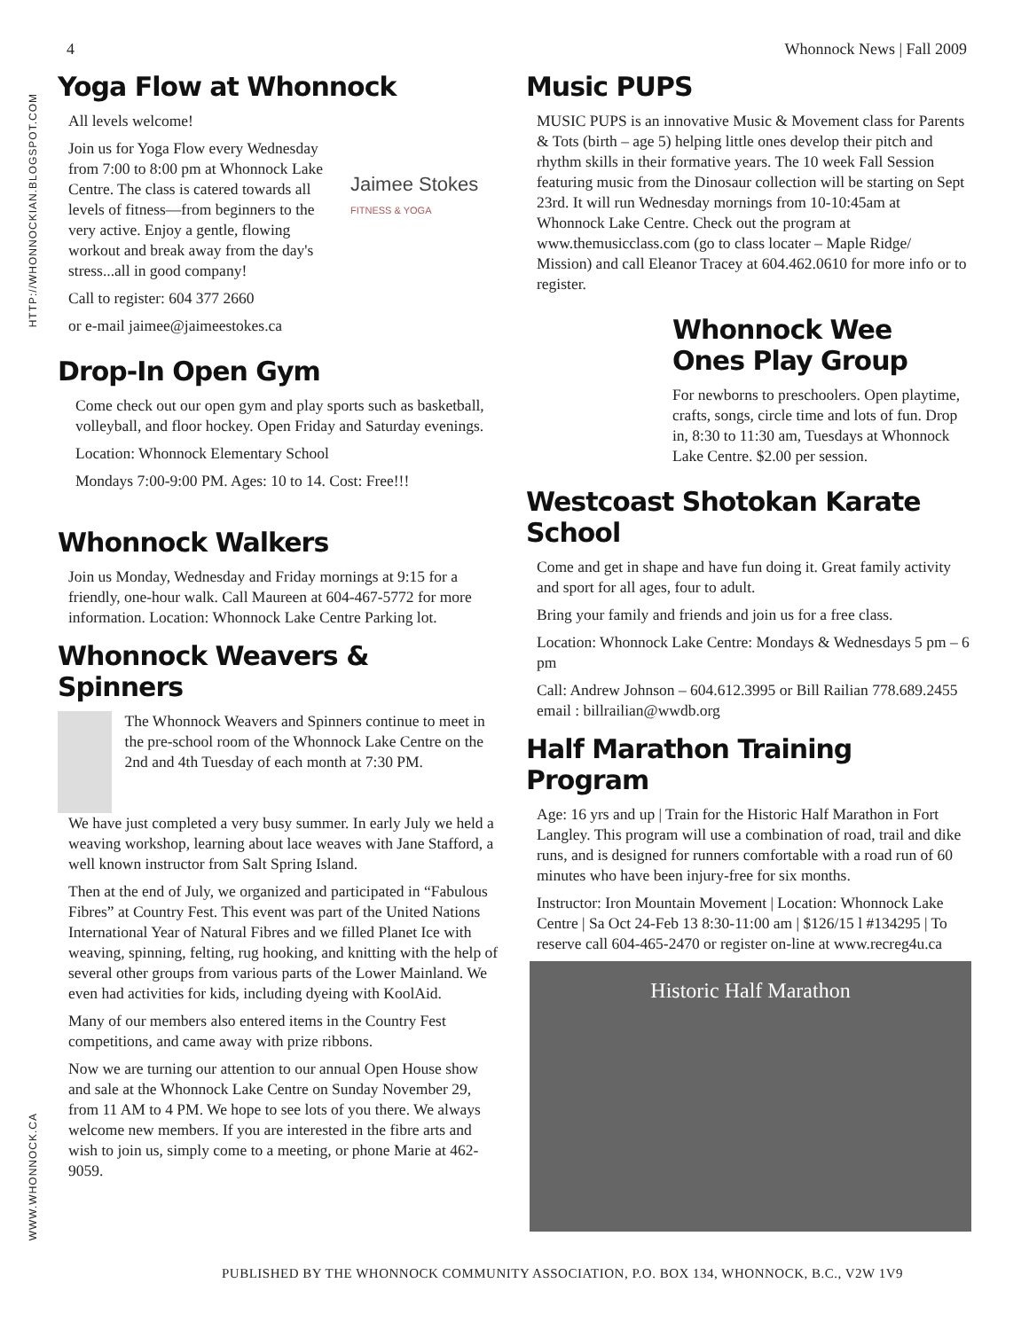4 Whonnock News | Fall 2009
HTTP://WHONNOCKIAN.BLOGSPOT.COM
WWW.WHONNOCK.CA
Yoga Flow at Whonnock
All levels welcome!
Join us for Yoga Flow every Wednesday from 7:00 to 8:00 pm at Whonnock Lake Centre. The class is catered towards all levels of fitness—from beginners to the very active. Enjoy a gentle, flowing workout and break away from the day's stress...all in good company!
Call to register: 604 377 2660
or e-mail jaimee@jaimeestokes.ca
Jaimee Stokes
FITNESS & YOGA
Drop-In Open Gym
Come check out our open gym and play sports such as basketball, volleyball, and floor hockey. Open Friday and Saturday evenings.
Location: Whonnock Elementary School
Mondays 7:00-9:00 PM. Ages: 10 to 14. Cost: Free!!!
Whonnock Walkers
Join us Monday, Wednesday and Friday mornings at 9:15 for a friendly, one-hour walk. Call Maureen at 604-467-5772 for more information. Location: Whonnock Lake Centre Parking lot.
Whonnock Weavers & Spinners
The Whonnock Weavers and Spinners continue to meet in the pre-school room of the Whonnock Lake Centre on the 2nd and 4th Tuesday of each month at 7:30 PM.
We have just completed a very busy summer. In early July we held a weaving workshop, learning about lace weaves with Jane Stafford, a well known instructor from Salt Spring Island.
Then at the end of July, we organized and participated in “Fabulous Fibres” at Country Fest. This event was part of the United Nations International Year of Natural Fibres and we filled Planet Ice with weaving, spinning, felting, rug hooking, and knitting with the help of several other groups from various parts of the Lower Mainland. We even had activities for kids, including dyeing with KoolAid.
Many of our members also entered items in the Country Fest competitions, and came away with prize ribbons.
Now we are turning our attention to our annual Open House show and sale at the Whonnock Lake Centre on Sunday November 29, from 11 AM to 4 PM. We hope to see lots of you there. We always welcome new members. If you are interested in the fibre arts and wish to join us, simply come to a meeting, or phone Marie at 462-9059.
Music PUPS
MUSIC PUPS is an innovative Music & Movement class for Parents & Tots (birth – age 5) helping little ones develop their pitch and rhythm skills in their formative years. The 10 week Fall Session featuring music from the Dinosaur collection will be starting on Sept 23rd. It will run Wednesday mornings from 10-10:45am at Whonnock Lake Centre. Check out the program at www.themusicclass.com (go to class locater – Maple Ridge/ Mission) and call Eleanor Tracey at 604.462.0610 for more info or to register.
Whonnock Wee Ones Play Group
For newborns to preschoolers. Open playtime, crafts, songs, circle time and lots of fun. Drop in, 8:30 to 11:30 am, Tuesdays at Whonnock Lake Centre. $2.00 per session.
Westcoast Shotokan Karate School
Come and get in shape and have fun doing it. Great family activity and sport for all ages, four to adult.
Bring your family and friends and join us for a free class.
Location: Whonnock Lake Centre: Mondays & Wednesdays 5 pm – 6 pm
Call: Andrew Johnson – 604.612.3995 or Bill Railian 778.689.2455 email : billrailian@wwdb.org
Half Marathon Training Program
Age: 16 yrs and up | Train for the Historic Half Marathon in Fort Langley. This program will use a combination of road, trail and dike runs, and is designed for runners comfortable with a road run of 60 minutes who have been injury-free for six months.
Instructor: Iron Mountain Movement | Location: Whonnock Lake Centre | Sa Oct 24-Feb 13 8:30-11:00 am | $126/15 l #134295 | To reserve call 604-465-2470 or register on-line at www.recreg4u.ca
Historic Half Marathon
PUBLISHED BY THE WHONNOCK COMMUNITY ASSOCIATION, P.O. BOX 134, WHONNOCK, B.C., V2W 1V9